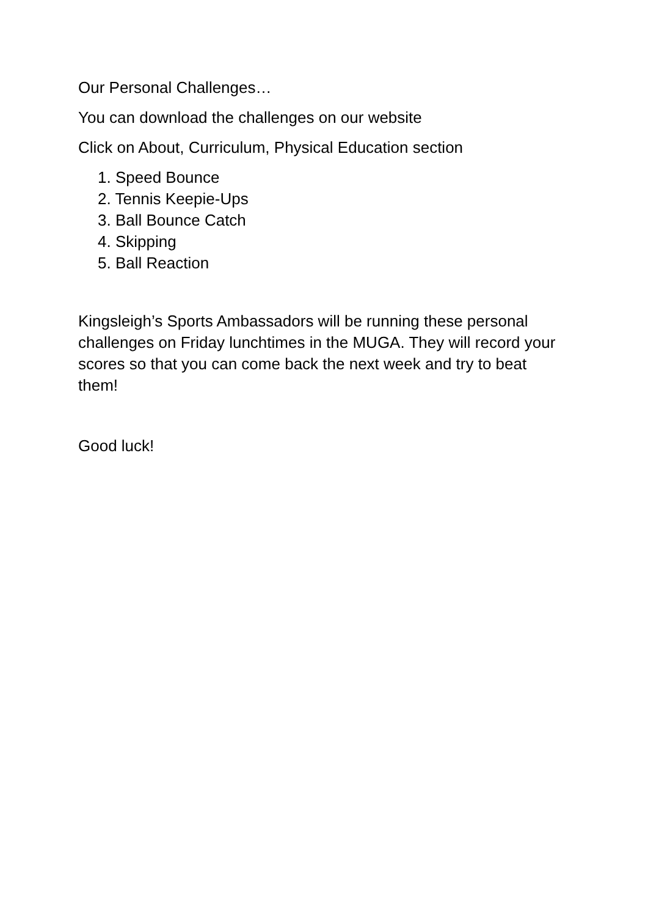Our Personal Challenges…
You can download the challenges on our website
Click on About, Curriculum, Physical Education section
1. Speed Bounce
2. Tennis Keepie-Ups
3. Ball Bounce Catch
4. Skipping
5. Ball Reaction
Kingsleigh’s Sports Ambassadors will be running these personal challenges on Friday lunchtimes in the MUGA. They will record your scores so that you can come back the next week and try to beat them!
Good luck!